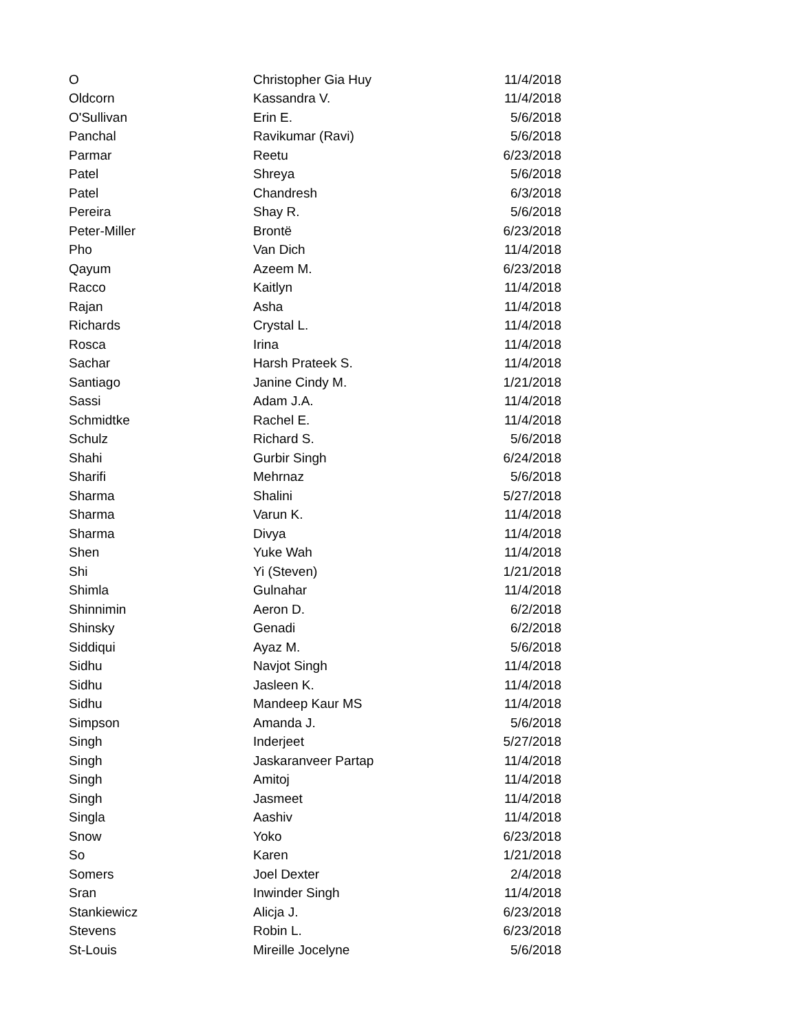| O | Christopher Gia Huy | 11/4/2018 |
| Oldcorn | Kassandra V. | 11/4/2018 |
| O'Sullivan | Erin E. | 5/6/2018 |
| Panchal | Ravikumar (Ravi) | 5/6/2018 |
| Parmar | Reetu | 6/23/2018 |
| Patel | Shreya | 5/6/2018 |
| Patel | Chandresh | 6/3/2018 |
| Pereira | Shay R. | 5/6/2018 |
| Peter-Miller | Brontë | 6/23/2018 |
| Pho | Van Dich | 11/4/2018 |
| Qayum | Azeem M. | 6/23/2018 |
| Racco | Kaitlyn | 11/4/2018 |
| Rajan | Asha | 11/4/2018 |
| Richards | Crystal L. | 11/4/2018 |
| Rosca | Irina | 11/4/2018 |
| Sachar | Harsh Prateek S. | 11/4/2018 |
| Santiago | Janine Cindy M. | 1/21/2018 |
| Sassi | Adam J.A. | 11/4/2018 |
| Schmidtke | Rachel E. | 11/4/2018 |
| Schulz | Richard S. | 5/6/2018 |
| Shahi | Gurbir Singh | 6/24/2018 |
| Sharifi | Mehrnaz | 5/6/2018 |
| Sharma | Shalini | 5/27/2018 |
| Sharma | Varun K. | 11/4/2018 |
| Sharma | Divya | 11/4/2018 |
| Shen | Yuke Wah | 11/4/2018 |
| Shi | Yi (Steven) | 1/21/2018 |
| Shimla | Gulnahar | 11/4/2018 |
| Shinnimin | Aeron D. | 6/2/2018 |
| Shinsky | Genadi | 6/2/2018 |
| Siddiqui | Ayaz M. | 5/6/2018 |
| Sidhu | Navjot Singh | 11/4/2018 |
| Sidhu | Jasleen K. | 11/4/2018 |
| Sidhu | Mandeep Kaur MS | 11/4/2018 |
| Simpson | Amanda J. | 5/6/2018 |
| Singh | Inderjeet | 5/27/2018 |
| Singh | Jaskaranveer Partap | 11/4/2018 |
| Singh | Amitoj | 11/4/2018 |
| Singh | Jasmeet | 11/4/2018 |
| Singla | Aashiv | 11/4/2018 |
| Snow | Yoko | 6/23/2018 |
| So | Karen | 1/21/2018 |
| Somers | Joel Dexter | 2/4/2018 |
| Sran | Inwinder Singh | 11/4/2018 |
| Stankiewicz | Alicja J. | 6/23/2018 |
| Stevens | Robin L. | 6/23/2018 |
| St-Louis | Mireille Jocelyne | 5/6/2018 |